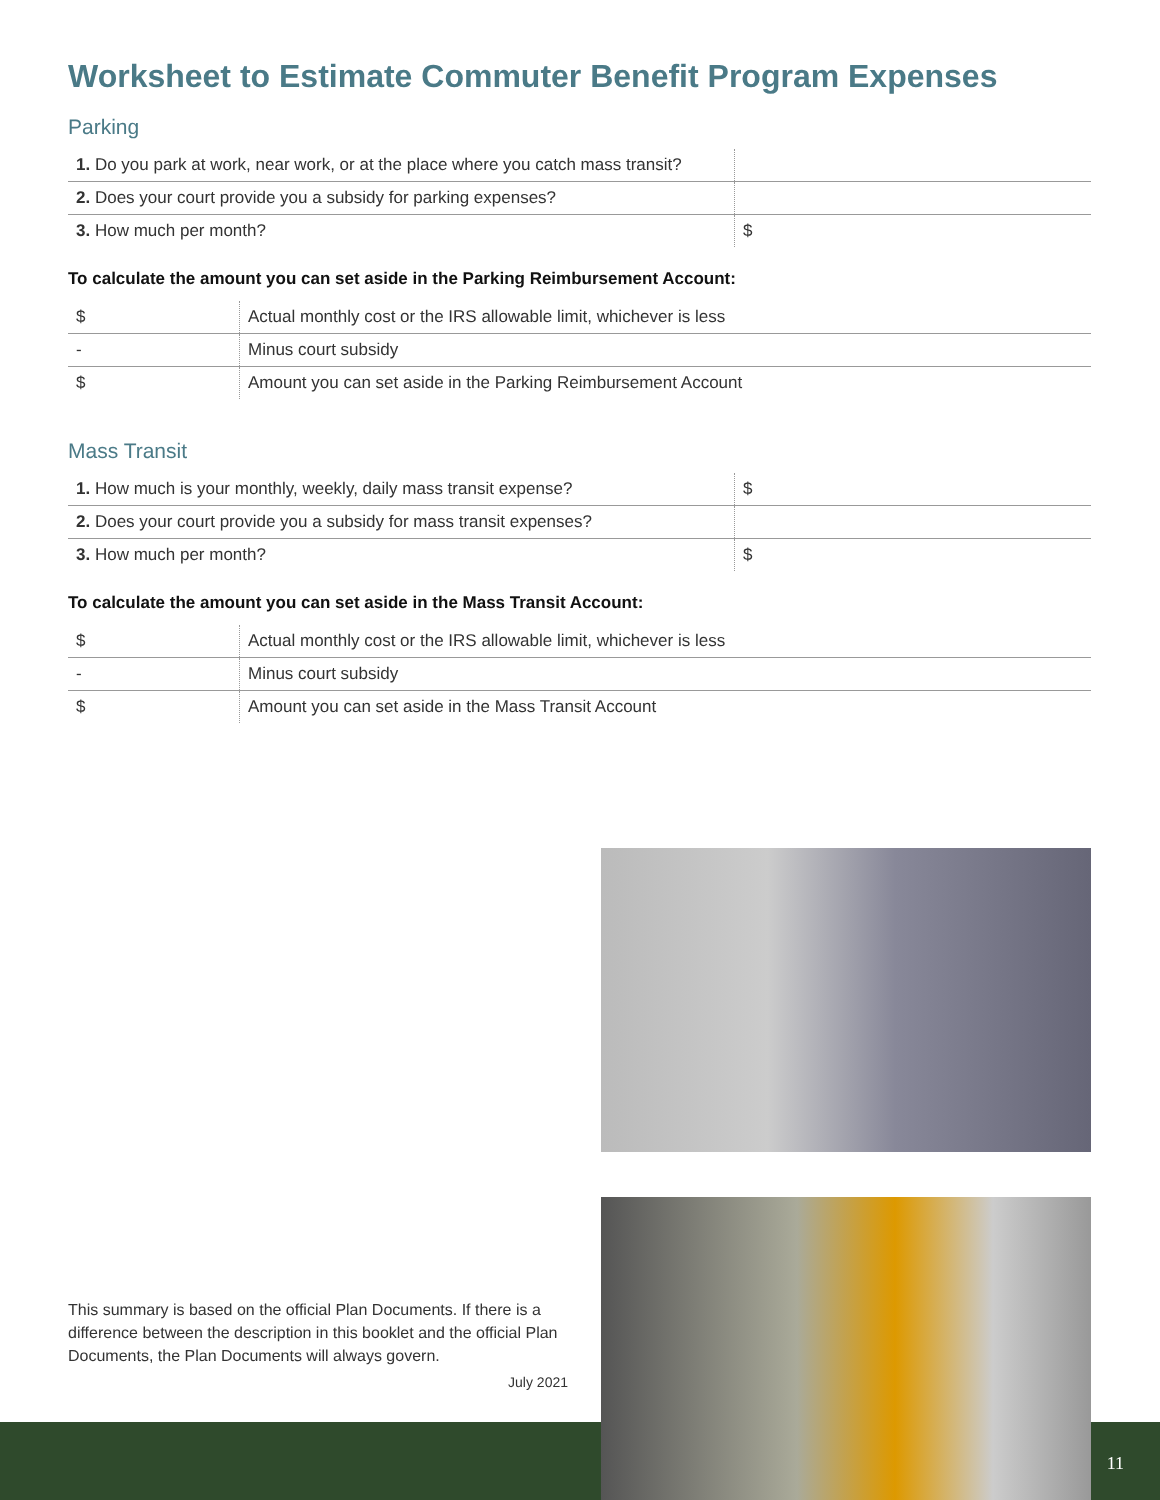Worksheet to Estimate Commuter Benefit Program Expenses
Parking
| 1. Do you park at work, near work, or at the place where you catch mass transit? | |
| 2. Does your court provide you a subsidy for parking expenses? | |
| 3. How much per month? | $ |
To calculate the amount you can set aside in the Parking Reimbursement Account:
| $ | Actual monthly cost or the IRS allowable limit, whichever is less |
| - | Minus court subsidy |
| $ | Amount you can set aside in the Parking Reimbursement Account |
Mass Transit
| 1. How much is your monthly, weekly, daily mass transit expense? | $ |
| 2. Does your court provide you a subsidy for mass transit expenses? | |
| 3. How much per month? | $ |
To calculate the amount you can set aside in the Mass Transit Account:
| $ | Actual monthly cost or the IRS allowable limit, whichever is less |
| - | Minus court subsidy |
| $ | Amount you can set aside in the Mass Transit Account |
This summary is based on the official Plan Documents. If there is a difference between the description in this booklet and the official Plan Documents, the Plan Documents will always govern.
July 2021
11